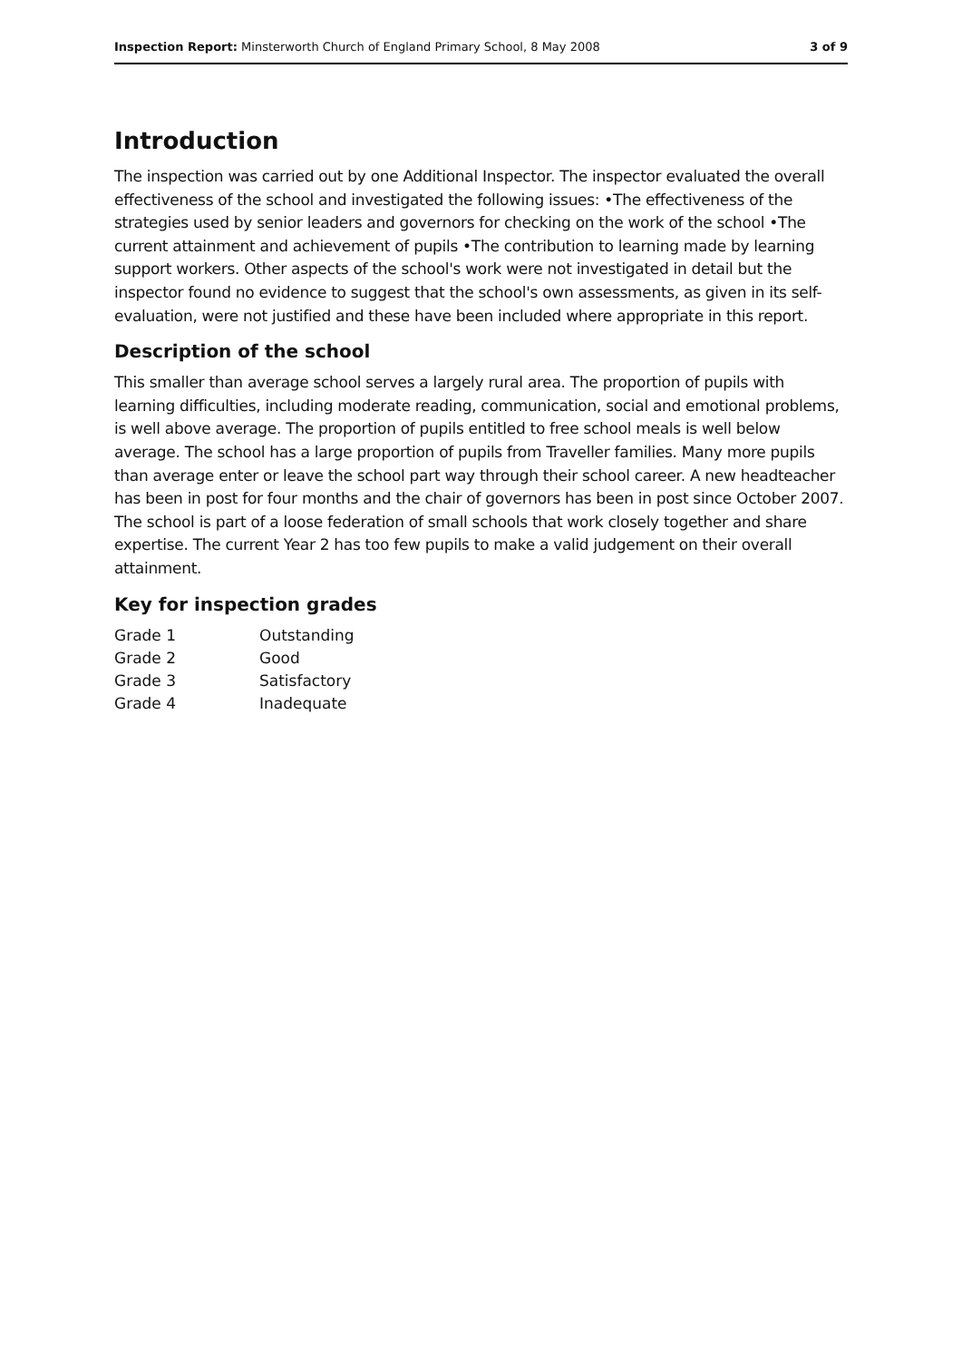Inspection Report: Minsterworth Church of England Primary School, 8 May 2008 3 of 9
Introduction
The inspection was carried out by one Additional Inspector. The inspector evaluated the overall effectiveness of the school and investigated the following issues: •The effectiveness of the strategies used by senior leaders and governors for checking on the work of the school •The current attainment and achievement of pupils •The contribution to learning made by learning support workers. Other aspects of the school's work were not investigated in detail but the inspector found no evidence to suggest that the school's own assessments, as given in its self-evaluation, were not justified and these have been included where appropriate in this report.
Description of the school
This smaller than average school serves a largely rural area. The proportion of pupils with learning difficulties, including moderate reading, communication, social and emotional problems, is well above average. The proportion of pupils entitled to free school meals is well below average. The school has a large proportion of pupils from Traveller families. Many more pupils than average enter or leave the school part way through their school career. A new headteacher has been in post for four months and the chair of governors has been in post since October 2007. The school is part of a loose federation of small schools that work closely together and share expertise. The current Year 2 has too few pupils to make a valid judgement on their overall attainment.
Key for inspection grades
| Grade 1 | Outstanding |
| Grade 2 | Good |
| Grade 3 | Satisfactory |
| Grade 4 | Inadequate |